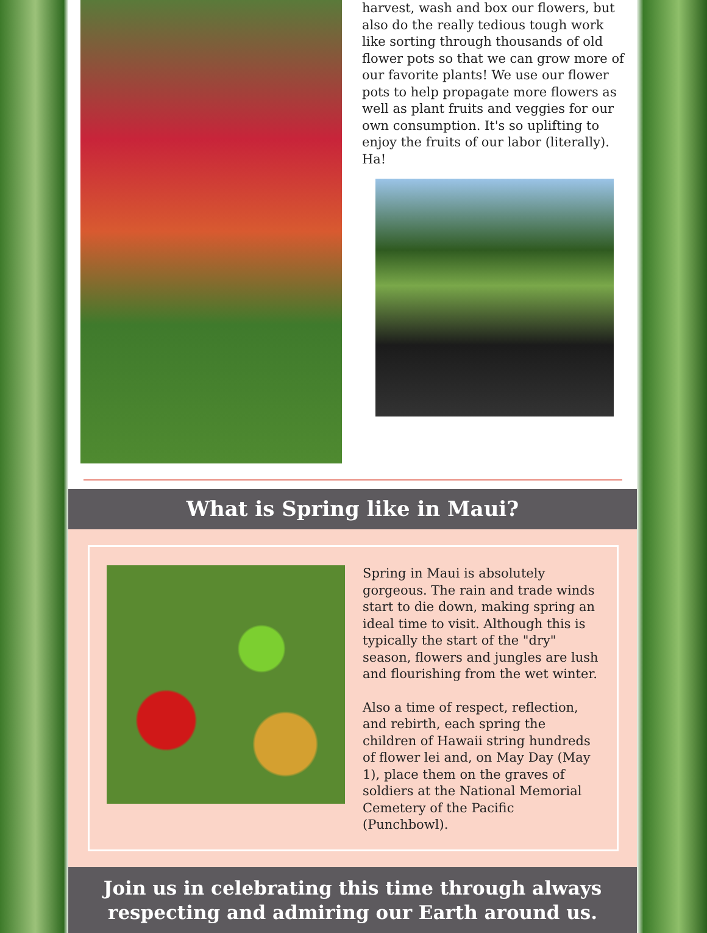harvest, wash and box our flowers, but also do the really tedious tough work like sorting through thousands of old flower pots so that we can grow more of our favorite plants! We use our flower pots to help propagate more flowers as well as plant fruits and veggies for our own consumption. It's so uplifting to enjoy the fruits of our labor (literally). Ha!
What is Spring like in Maui?
Spring in Maui is absolutely gorgeous. The rain and trade winds start to die down, making spring an ideal time to visit. Although this is typically the start of the "dry" season, flowers and jungles are lush and flourishing from the wet winter.
Also a time of respect, reflection, and rebirth, each spring the children of Hawaii string hundreds of flower lei and, on May Day (May 1), place them on the graves of soldiers at the National Memorial Cemetery of the Pacific (Punchbowl).
Join us in celebrating this time through always
respecting and admiring our Earth around us.